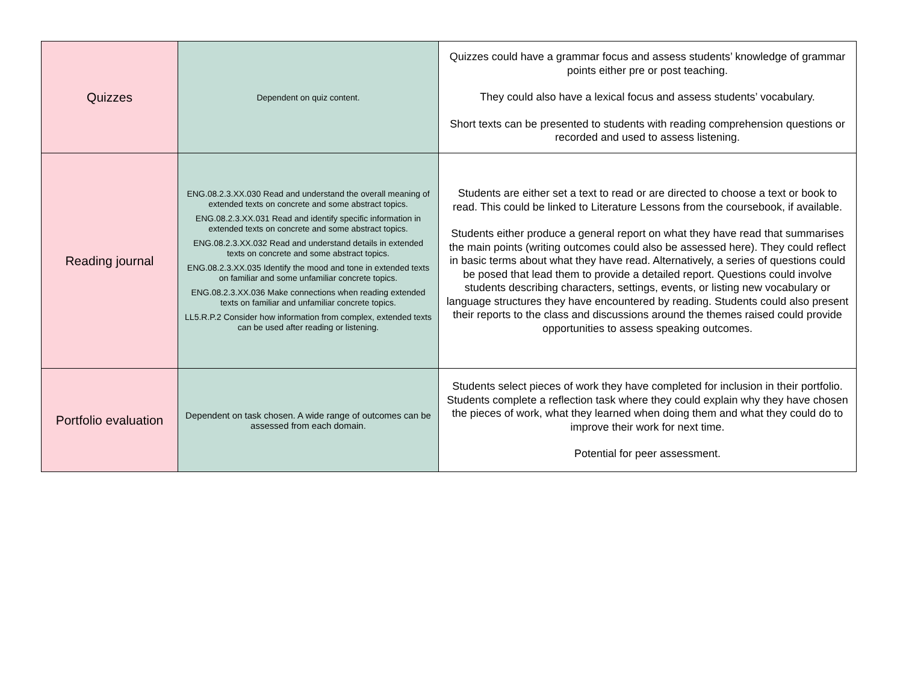| Quizzes | Dependent on quiz content. | Quizzes could have a grammar focus and assess students’ knowledge of grammar points either pre or post teaching. They could also have a lexical focus and assess students’ vocabulary. Short texts can be presented to students with reading comprehension questions or recorded and used to assess listening. |
| Reading journal | ENG.08.2.3.XX.030 Read and understand the overall meaning of extended texts on concrete and some abstract topics. ENG.08.2.3.XX.031 Read and identify specific information in extended texts on concrete and some abstract topics. ENG.08.2.3.XX.032 Read and understand details in extended texts on concrete and some abstract topics. ENG.08.2.3.XX.035 Identify the mood and tone in extended texts on familiar and some unfamiliar concrete topics. ENG.08.2.3.XX.036 Make connections when reading extended texts on familiar and unfamiliar concrete topics. LL5.R.P.2 Consider how information from complex, extended texts can be used after reading or listening. | Students are either set a text to read or are directed to choose a text or book to read. This could be linked to Literature Lessons from the coursebook, if available. Students either produce a general report on what they have read that summarises the main points (writing outcomes could also be assessed here). They could reflect in basic terms about what they have read. Alternatively, a series of questions could be posed that lead them to provide a detailed report. Questions could involve students describing characters, settings, events, or listing new vocabulary or language structures they have encountered by reading. Students could also present their reports to the class and discussions around the themes raised could provide opportunities to assess speaking outcomes. |
| Portfolio evaluation | Dependent on task chosen. A wide range of outcomes can be assessed from each domain. | Students select pieces of work they have completed for inclusion in their portfolio. Students complete a reflection task where they could explain why they have chosen the pieces of work, what they learned when doing them and what they could do to improve their work for next time. Potential for peer assessment. |